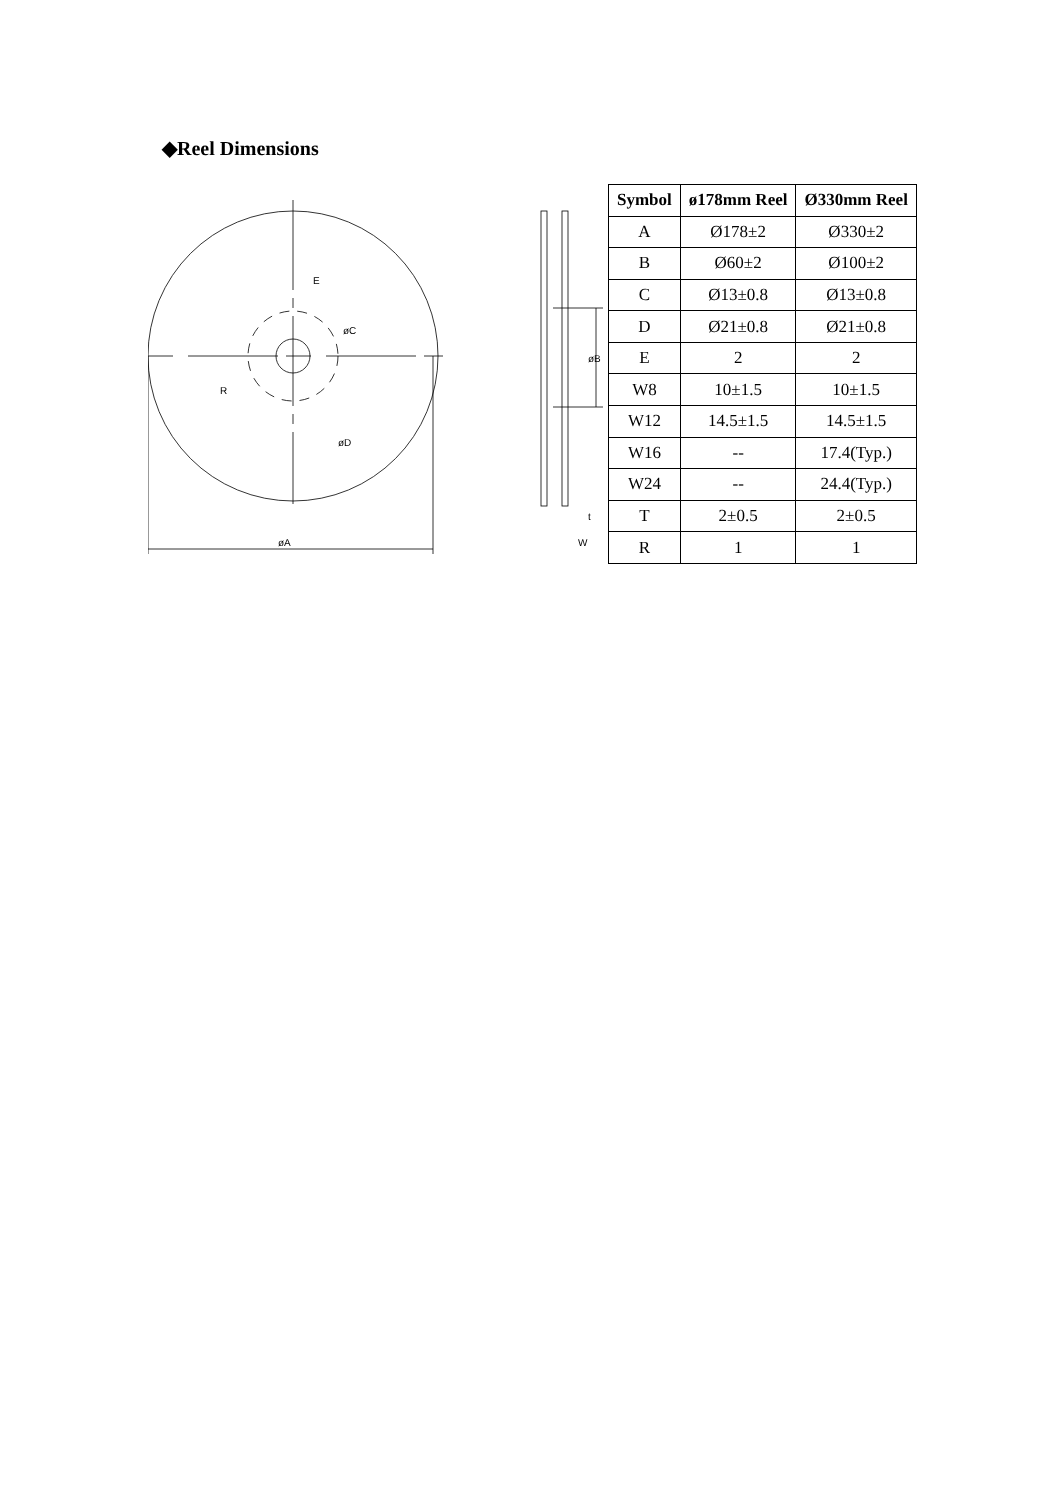◆Reel Dimensions
øA
E
øC
R
øD
øB
t
W
| Symbol | ø178mm Reel | Ø330mm Reel |
| --- | --- | --- |
| A | Ø178±2 | Ø330±2 |
| B | Ø60±2 | Ø100±2 |
| C | Ø13±0.8 | Ø13±0.8 |
| D | Ø21±0.8 | Ø21±0.8 |
| E | 2 | 2 |
| W8 | 10±1.5 | 10±1.5 |
| W12 | 14.5±1.5 | 14.5±1.5 |
| W16 | -- | 17.4(Typ.) |
| W24 | -- | 24.4(Typ.) |
| T | 2±0.5 | 2±0.5 |
| R | 1 | 1 |